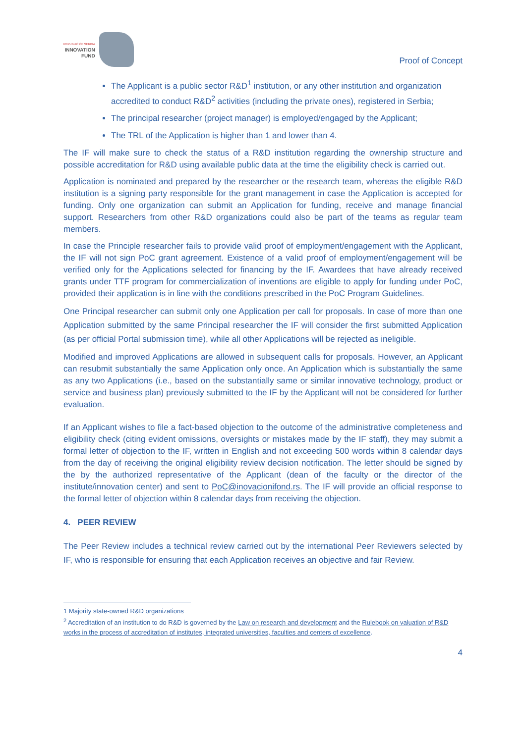REPUBLIC OF SERBIA
INNOVATION
FUND
Proof of Concept
The Applicant is a public sector R&D<sup>1</sup> institution, or any other institution and organization accredited to conduct R&D<sup>2</sup> activities (including the private ones), registered in Serbia;
The principal researcher (project manager) is employed/engaged by the Applicant;
The TRL of the Application is higher than 1 and lower than 4.
The IF will make sure to check the status of a R&D institution regarding the ownership structure and possible accreditation for R&D using available public data at the time the eligibility check is carried out.
Application is nominated and prepared by the researcher or the research team, whereas the eligible R&D institution is a signing party responsible for the grant management in case the Application is accepted for funding. Only one organization can submit an Application for funding, receive and manage financial support. Researchers from other R&D organizations could also be part of the teams as regular team members.
In case the Principle researcher fails to provide valid proof of employment/engagement with the Applicant, the IF will not sign PoC grant agreement. Existence of a valid proof of employment/engagement will be verified only for the Applications selected for financing by the IF. Awardees that have already received grants under TTF program for commercialization of inventions are eligible to apply for funding under PoC, provided their application is in line with the conditions prescribed in the PoC Program Guidelines.
One Principal researcher can submit only one Application per call for proposals. In case of more than one Application submitted by the same Principal researcher the IF will consider the first submitted Application (as per official Portal submission time), while all other Applications will be rejected as ineligible.
Modified and improved Applications are allowed in subsequent calls for proposals. However, an Applicant can resubmit substantially the same Application only once. An Application which is substantially the same as any two Applications (i.e., based on the substantially same or similar innovative technology, product or service and business plan) previously submitted to the IF by the Applicant will not be considered for further evaluation.
If an Applicant wishes to file a fact-based objection to the outcome of the administrative completeness and eligibility check (citing evident omissions, oversights or mistakes made by the IF staff), they may submit a formal letter of objection to the IF, written in English and not exceeding 500 words within 8 calendar days from the day of receiving the original eligibility review decision notification. The letter should be signed by the by the authorized representative of the Applicant (dean of the faculty or the director of the institute/innovation center) and sent to PoC@inovacionifond.rs. The IF will provide an official response to the formal letter of objection within 8 calendar days from receiving the objection.
4. PEER REVIEW
The Peer Review includes a technical review carried out by the international Peer Reviewers selected by IF, who is responsible for ensuring that each Application receives an objective and fair Review.
1 Majority state-owned R&D organizations
<sup>2</sup> Accreditation of an institution to do R&D is governed by the Law on research and development and the Rulebook on valuation of R&D works in the process of accreditation of institutes, integrated universities, faculties and centers of excellence.
4